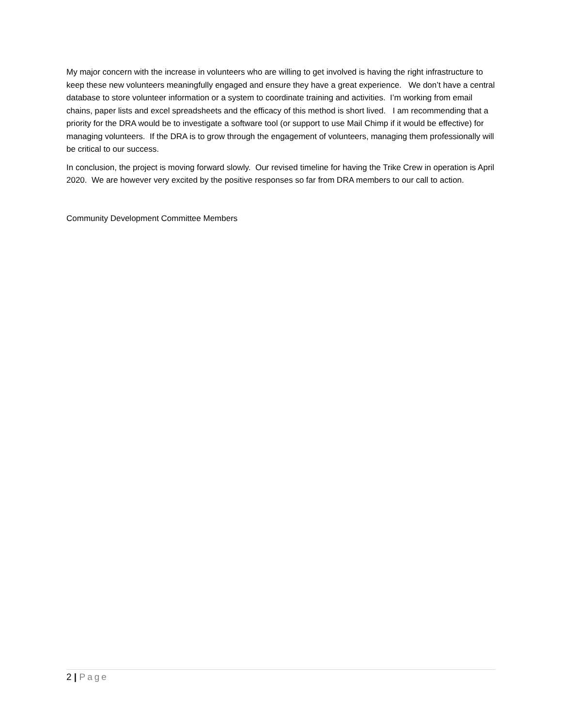My major concern with the increase in volunteers who are willing to get involved is having the right infrastructure to keep these new volunteers meaningfully engaged and ensure they have a great experience. We don’t have a central database to store volunteer information or a system to coordinate training and activities. I’m working from email chains, paper lists and excel spreadsheets and the efficacy of this method is short lived. I am recommending that a priority for the DRA would be to investigate a software tool (or support to use Mail Chimp if it would be effective) for managing volunteers. If the DRA is to grow through the engagement of volunteers, managing them professionally will be critical to our success.
In conclusion, the project is moving forward slowly. Our revised timeline for having the Trike Crew in operation is April 2020. We are however very excited by the positive responses so far from DRA members to our call to action.
Community Development Committee Members
2 | Page